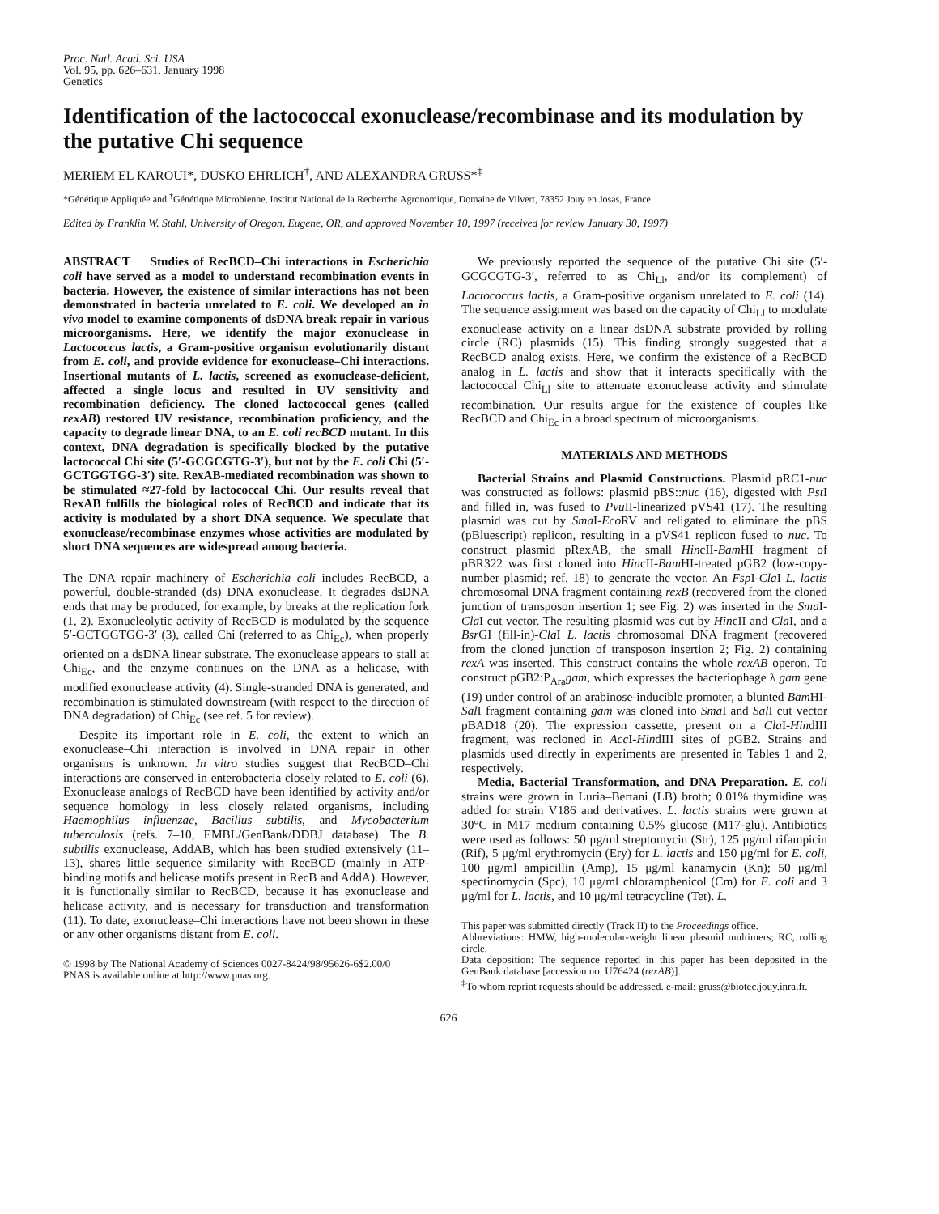Proc. Natl. Acad. Sci. USA
Vol. 95, pp. 626–631, January 1998
Genetics
Identification of the lactococcal exonuclease/recombinase and its modulation by the putative Chi sequence
MERIEM EL KAROUI*, DUSKO EHRLICH<sup>†</sup>, AND ALEXANDRA GRUSS*<sup>‡</sup>
*Génétique Appliquée and <sup>†</sup>Génétique Microbienne, Institut National de la Recherche Agronomique, Domaine de Vilvert, 78352 Jouy en Josas, France
Edited by Franklin W. Stahl, University of Oregon, Eugene, OR, and approved November 10, 1997 (received for review January 30, 1997)
ABSTRACT Studies of RecBCD–Chi interactions in Escherichia coli have served as a model to understand recombination events in bacteria. However, the existence of similar interactions has not been demonstrated in bacteria unrelated to E. coli. We developed an in vivo model to examine components of dsDNA break repair in various microorganisms. Here, we identify the major exonuclease in Lactococcus lactis, a Gram-positive organism evolutionarily distant from E. coli, and provide evidence for exonuclease–Chi interactions. Insertional mutants of L. lactis, screened as exonuclease-deficient, affected a single locus and resulted in UV sensitivity and recombination deficiency. The cloned lactococcal genes (called rexAB) restored UV resistance, recombination proficiency, and the capacity to degrade linear DNA, to an E. coli recBCD mutant. In this context, DNA degradation is specifically blocked by the putative lactococcal Chi site (5′-GCGCGTG-3′), but not by the E. coli Chi (5′-GCTGGTGG-3′) site. RexAB-mediated recombination was shown to be stimulated ≈27-fold by lactococcal Chi. Our results reveal that RexAB fulfills the biological roles of RecBCD and indicate that its activity is modulated by a short DNA sequence. We speculate that exonuclease/recombinase enzymes whose activities are modulated by short DNA sequences are widespread among bacteria.
The DNA repair machinery of Escherichia coli includes RecBCD, a powerful, double-stranded (ds) DNA exonuclease. It degrades dsDNA ends that may be produced, for example, by breaks at the replication fork (1, 2). Exonucleolytic activity of RecBCD is modulated by the sequence 5′-GCTGGTGG-3′ (3), called Chi (referred to as Chi<sub>Ec</sub>), when properly oriented on a dsDNA linear substrate. The exonuclease appears to stall at Chi<sub>Ec</sub>, and the enzyme continues on the DNA as a helicase, with modified exonuclease activity (4). Single-stranded DNA is generated, and recombination is stimulated downstream (with respect to the direction of DNA degradation) of Chi<sub>Ec</sub> (see ref. 5 for review).
Despite its important role in E. coli, the extent to which an exonuclease–Chi interaction is involved in DNA repair in other organisms is unknown. In vitro studies suggest that RecBCD–Chi interactions are conserved in enterobacteria closely related to E. coli (6). Exonuclease analogs of RecBCD have been identified by activity and/or sequence homology in less closely related organisms, including Haemophilus influenzae, Bacillus subtilis, and Mycobacterium tuberculosis (refs. 7–10, EMBL/GenBank/DDBJ database). The B. subtilis exonuclease, AddAB, which has been studied extensively (11–13), shares little sequence similarity with RecBCD (mainly in ATP-binding motifs and helicase motifs present in RecB and AddA). However, it is functionally similar to RecBCD, because it has exonuclease and helicase activity, and is necessary for transduction and transformation (11). To date, exonuclease–Chi interactions have not been shown in these or any other organisms distant from E. coli.
© 1998 by The National Academy of Sciences 0027-8424/98/95626-6$2.00/0
PNAS is available online at http://www.pnas.org.
We previously reported the sequence of the putative Chi site (5′-GCGCGTG-3′, referred to as Chi<sub>Ll</sub>, and/or its complement) of Lactococcus lactis, a Gram-positive organism unrelated to E. coli (14). The sequence assignment was based on the capacity of Chi<sub>Ll</sub> to modulate exonuclease activity on a linear dsDNA substrate provided by rolling circle (RC) plasmids (15). This finding strongly suggested that a RecBCD analog exists. Here, we confirm the existence of a RecBCD analog in L. lactis and show that it interacts specifically with the lactococcal Chi<sub>Ll</sub> site to attenuate exonuclease activity and stimulate recombination. Our results argue for the existence of couples like RecBCD and Chi<sub>Ec</sub> in a broad spectrum of microorganisms.
MATERIALS AND METHODS
Bacterial Strains and Plasmid Constructions. Plasmid pRC1-nuc was constructed as follows: plasmid pBS::nuc (16), digested with Pst I and filled in, was fused to Pvu II-linearized pVS41 (17). The resulting plasmid was cut by Sma I-Eco RV and religated to eliminate the pBS (pBluescript) replicon, resulting in a pVS41 replicon fused to nuc. To construct plasmid pRexAB, the small HincII-Bam HI fragment of pBR322 was first cloned into HincII-Bam HI-treated pGB2 (low-copy-number plasmid; ref. 18) to generate the vector. An Fsp I-Cla I L. lactis chromosomal DNA fragment containing rexB (recovered from the cloned junction of transposon insertion 1; see Fig. 2) was inserted in the Sma I-Cla I cut vector. The resulting plasmid was cut by HincII and Cla I, and a Bsr GI (fill-in)-Cla I L. lactis chromosomal DNA fragment (recovered from the cloned junction of transposon insertion 2; Fig. 2) containing rexA was inserted. This construct contains the whole rexAB operon. To construct pGB2:P<sub>Ara</sub>gam, which expresses the bacteriophage λ gam gene (19) under control of an arabinose-inducible promoter, a blunted Bam HI-Sal I fragment containing gam was cloned into Sma I and Sal I cut vector pBAD18 (20). The expression cassette, present on a Cla I-HindIII fragment, was recloned in Acc I-HindIII sites of pGB2. Strains and plasmids used directly in experiments are presented in Tables 1 and 2, respectively.
Media, Bacterial Transformation, and DNA Preparation. E. coli strains were grown in Luria–Bertani (LB) broth; 0.01% thymidine was added for strain V186 and derivatives. L. lactis strains were grown at 30°C in M17 medium containing 0.5% glucose (M17-glu). Antibiotics were used as follows: 50 μg/ml streptomycin (Str), 125 μg/ml rifampicin (Rif), 5 μg/ml erythromycin (Ery) for L. lactis and 150 μg/ml for E. coli, 100 μg/ml ampicillin (Amp), 15 μg/ml kanamycin (Kn); 50 μg/ml spectinomycin (Spc), 10 μg/ml chloramphenicol (Cm) for E. coli and 3 μg/ml for L. lactis, and 10 μg/ml tetracycline (Tet). L.
This paper was submitted directly (Track II) to the Proceedings office.
Abbreviations: HMW, high-molecular-weight linear plasmid multimers; RC, rolling circle.
Data deposition: The sequence reported in this paper has been deposited in the GenBank database [accession no. U76424 (rexAB)].
<sup>‡</sup> To whom reprint requests should be addressed. e-mail: gruss@biotec.jouy.inra.fr.
626